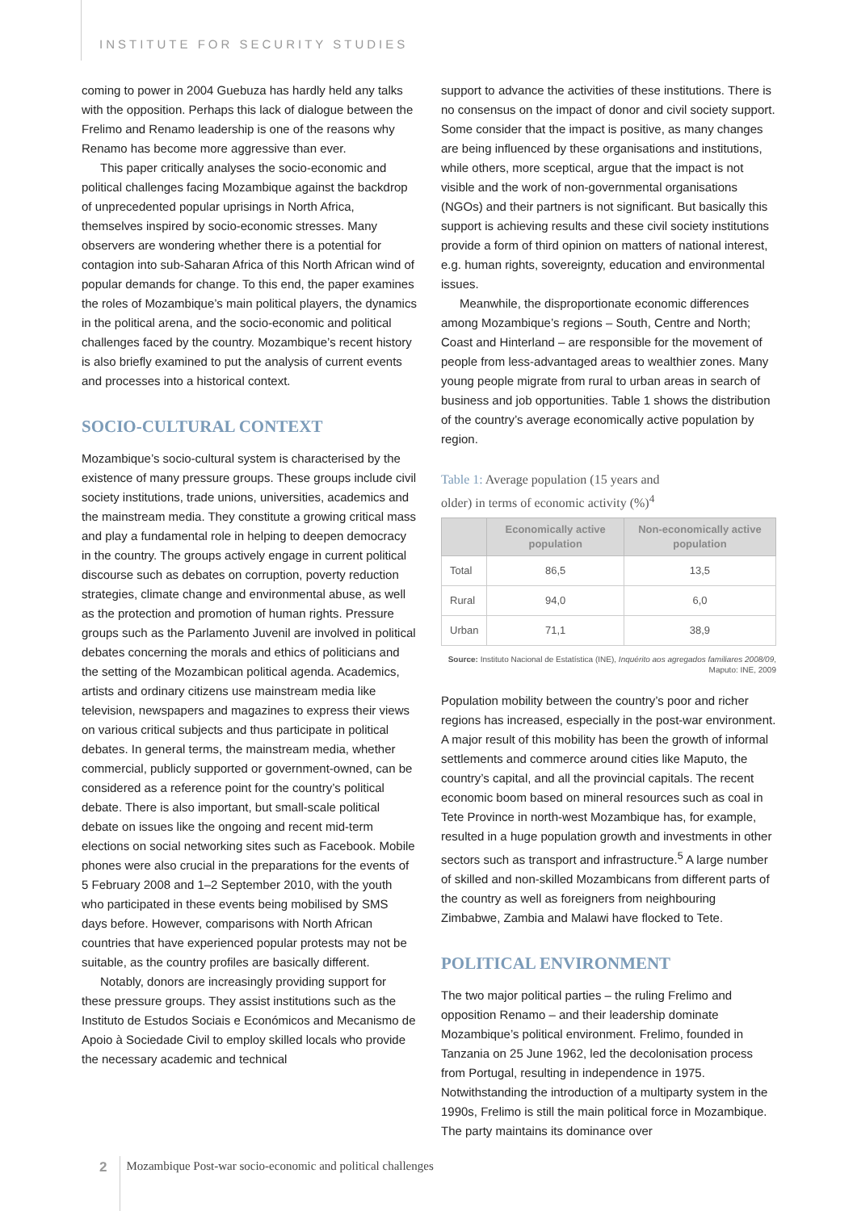INSTITUTE FOR SECURITY STUDIES
coming to power in 2004 Guebuza has hardly held any talks with the opposition. Perhaps this lack of dialogue between the Frelimo and Renamo leadership is one of the reasons why Renamo has become more aggressive than ever.
This paper critically analyses the socio-economic and political challenges facing Mozambique against the backdrop of unprecedented popular uprisings in North Africa, themselves inspired by socio-economic stresses. Many observers are wondering whether there is a potential for contagion into sub-Saharan Africa of this North African wind of popular demands for change. To this end, the paper examines the roles of Mozambique’s main political players, the dynamics in the political arena, and the socio-economic and political challenges faced by the country. Mozambique’s recent history is also briefly examined to put the analysis of current events and processes into a historical context.
SOCIO-CULTURAL CONTEXT
Mozambique’s socio-cultural system is characterised by the existence of many pressure groups. These groups include civil society institutions, trade unions, universities, academics and the mainstream media. They constitute a growing critical mass and play a fundamental role in helping to deepen democracy in the country. The groups actively engage in current political discourse such as debates on corruption, poverty reduction strategies, climate change and environmental abuse, as well as the protection and promotion of human rights. Pressure groups such as the Parlamento Juvenil are involved in political debates concerning the morals and ethics of politicians and the setting of the Mozambican political agenda. Academics, artists and ordinary citizens use mainstream media like television, newspapers and magazines to express their views on various critical subjects and thus participate in political debates. In general terms, the mainstream media, whether commercial, publicly supported or government-owned, can be considered as a reference point for the country’s political debate. There is also important, but small-scale political debate on issues like the ongoing and recent mid-term elections on social networking sites such as Facebook. Mobile phones were also crucial in the preparations for the events of 5 February 2008 and 1–2 September 2010, with the youth who participated in these events being mobilised by SMS days before. However, comparisons with North African countries that have experienced popular protests may not be suitable, as the country profiles are basically different.
Notably, donors are increasingly providing support for these pressure groups. They assist institutions such as the Instituto de Estudos Sociais e Económicos and Mecanismo de Apoio à Sociedade Civil to employ skilled locals who provide the necessary academic and technical
support to advance the activities of these institutions. There is no consensus on the impact of donor and civil society support. Some consider that the impact is positive, as many changes are being influenced by these organisations and institutions, while others, more sceptical, argue that the impact is not visible and the work of non-governmental organisations (NGOs) and their partners is not significant. But basically this support is achieving results and these civil society institutions provide a form of third opinion on matters of national interest, e.g. human rights, sovereignty, education and environmental issues.
Meanwhile, the disproportionate economic differences among Mozambique’s regions – South, Centre and North; Coast and Hinterland – are responsible for the movement of people from less-advantaged areas to wealthier zones. Many young people migrate from rural to urban areas in search of business and job opportunities. Table 1 shows the distribution of the country’s average economically active population by region.
Table 1: Average population (15 years and
older) in terms of economic activity (%)<sup>4</sup>
| | Economically active population | Non-economically active population |
| --- | --- | --- |
| Total | 86,5 | 13,5 |
| Rural | 94,0 | 6,0 |
| Urban | 71,1 | 38,9 |
Source: Instituto Nacional de Estatística (INE), Inquérito aos agregados familiares 2008/09, Maputo: INE, 2009
Population mobility between the country’s poor and richer regions has increased, especially in the post-war environment. A major result of this mobility has been the growth of informal settlements and commerce around cities like Maputo, the country’s capital, and all the provincial capitals. The recent economic boom based on mineral resources such as coal in Tete Province in north-west Mozambique has, for example, resulted in a huge population growth and investments in other sectors such as transport and infrastructure.<sup>5</sup> A large number of skilled and non-skilled Mozambicans from different parts of the country as well as foreigners from neighbouring Zimbabwe, Zambia and Malawi have flocked to Tete.
POLITICAL ENVIRONMENT
The two major political parties – the ruling Frelimo and opposition Renamo – and their leadership dominate Mozambique’s political environment. Frelimo, founded in Tanzania on 25 June 1962, led the decolonisation process from Portugal, resulting in independence in 1975. Notwithstanding the introduction of a multiparty system in the 1990s, Frelimo is still the main political force in Mozambique. The party maintains its dominance over
2 Mozambique Post-war socio-economic and political challenges